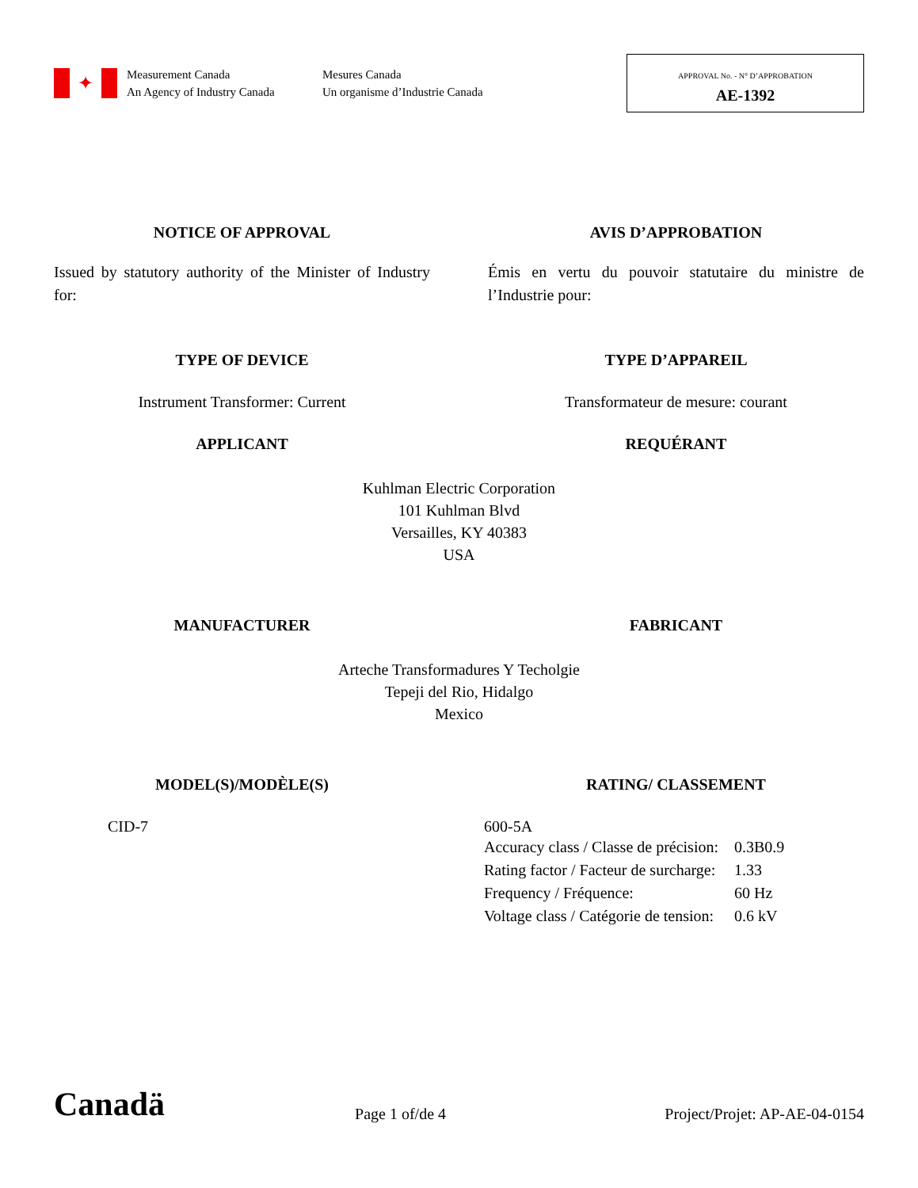✦
Measurement Canada
An Agency of Industry Canada
Mesures Canada
Un organisme d’Industrie Canada
APPROVAL No. - N° D’APPROBATION
AE-1392
NOTICE OF APPROVAL AVIS D’APPROBATION
Issued by statutory authority of the Minister of Industry for:
Émis en vertu du pouvoir statutaire du ministre de l’Industrie pour:
TYPE OF DEVICE TYPE D’APPAREIL
Instrument Transformer: Current Transformateur de mesure: courant
APPLICANT REQUÉRANT
Kuhlman Electric Corporation
101 Kuhlman Blvd
Versailles, KY 40383
USA
MANUFACTURER FABRICANT
Arteche Transformadures Y Techolgie
Tepeji del Rio, Hidalgo
Mexico
MODEL(S)/MODÈLE(S) RATING/ CLASSEMENT
CID-7 600-5A
| Accuracy class / Classe de précision: | 0.3B0.9 |
| Rating factor / Facteur de surcharge: | 1.33 |
| Frequency / Fréquence: | 60 Hz |
| Voltage class / Catégorie de tension: | 0.6 kV |
Canadä
Page 1 of/de 4
Project/Projet: AP-AE-04-0154